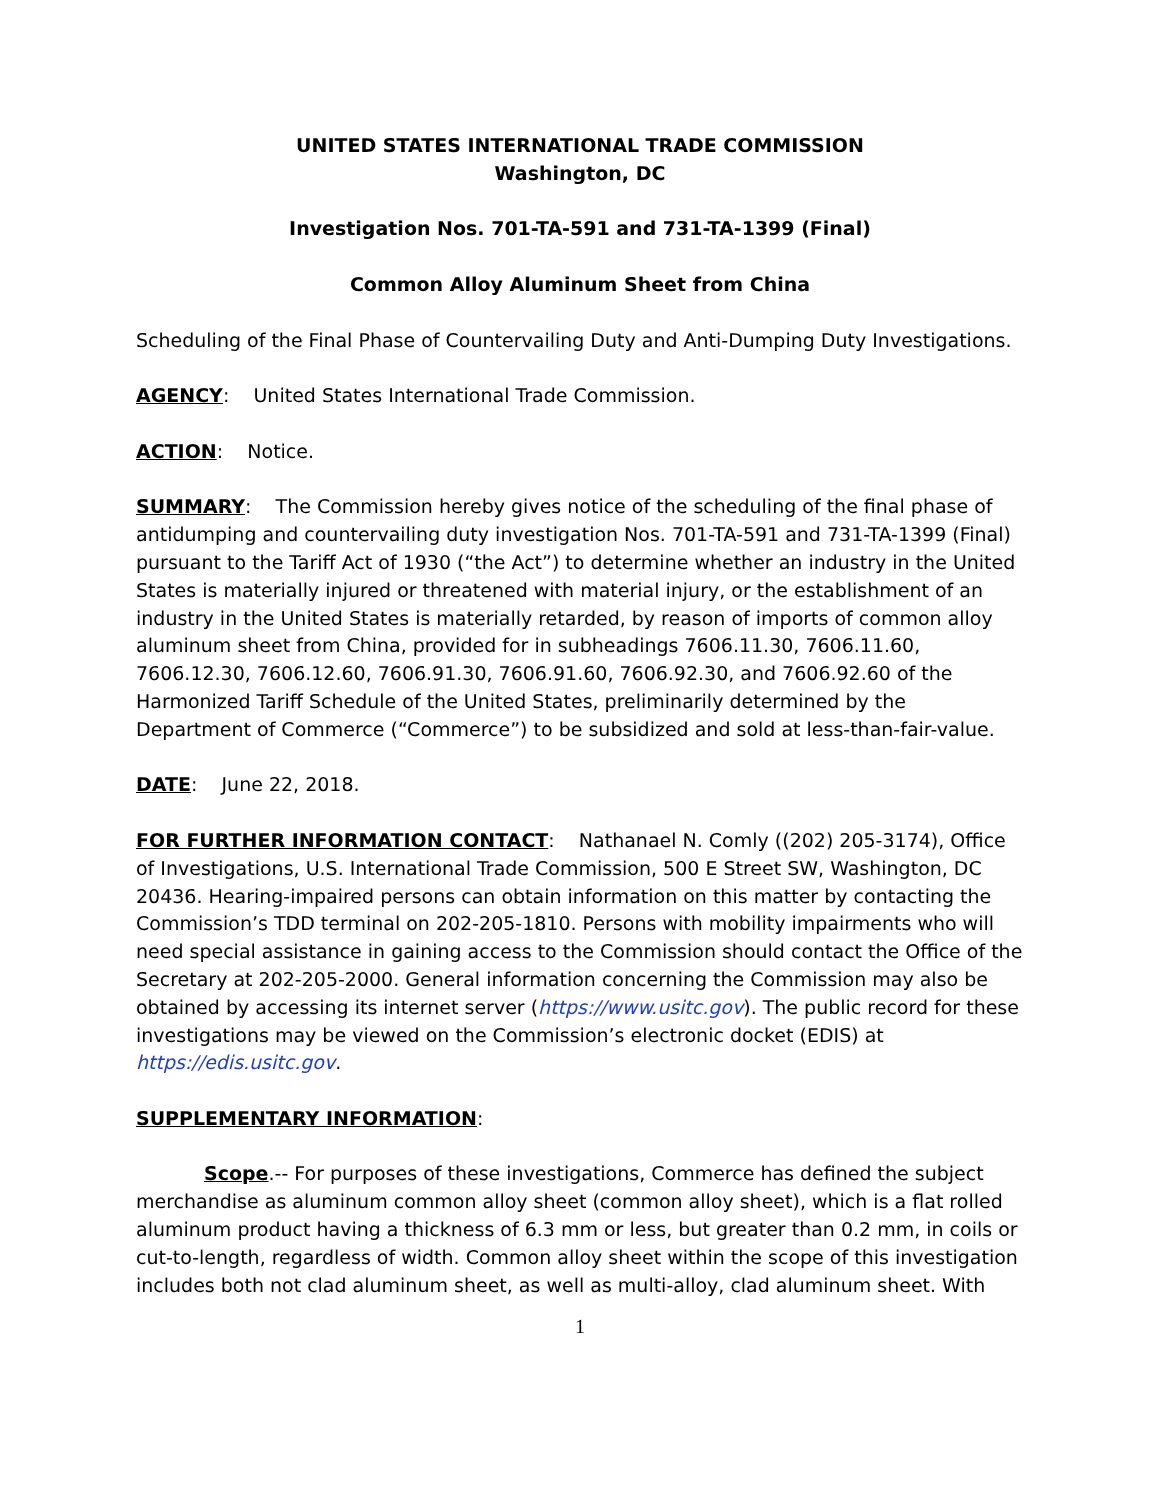UNITED STATES INTERNATIONAL TRADE COMMISSION
Washington, DC
Investigation Nos. 701-TA-591 and 731-TA-1399 (Final)
Common Alloy Aluminum Sheet from China
Scheduling of the Final Phase of Countervailing Duty and Anti-Dumping Duty Investigations.
AGENCY: United States International Trade Commission.
ACTION: Notice.
SUMMARY: The Commission hereby gives notice of the scheduling of the final phase of antidumping and countervailing duty investigation Nos. 701-TA-591 and 731-TA-1399 (Final) pursuant to the Tariff Act of 1930 (“the Act”) to determine whether an industry in the United States is materially injured or threatened with material injury, or the establishment of an industry in the United States is materially retarded, by reason of imports of common alloy aluminum sheet from China, provided for in subheadings 7606.11.30, 7606.11.60, 7606.12.30, 7606.12.60, 7606.91.30, 7606.91.60, 7606.92.30, and 7606.92.60 of the Harmonized Tariff Schedule of the United States, preliminarily determined by the Department of Commerce (“Commerce”) to be subsidized and sold at less-than-fair-value.
DATE: June 22, 2018.
FOR FURTHER INFORMATION CONTACT: Nathanael N. Comly ((202) 205-3174), Office of Investigations, U.S. International Trade Commission, 500 E Street SW, Washington, DC 20436. Hearing-impaired persons can obtain information on this matter by contacting the Commission’s TDD terminal on 202-205-1810. Persons with mobility impairments who will need special assistance in gaining access to the Commission should contact the Office of the Secretary at 202-205-2000. General information concerning the Commission may also be obtained by accessing its internet server (https://www.usitc.gov). The public record for these investigations may be viewed on the Commission’s electronic docket (EDIS) at https://edis.usitc.gov.
SUPPLEMENTARY INFORMATION:
Scope.-- For purposes of these investigations, Commerce has defined the subject merchandise as aluminum common alloy sheet (common alloy sheet), which is a flat rolled aluminum product having a thickness of 6.3 mm or less, but greater than 0.2 mm, in coils or cut-to-length, regardless of width. Common alloy sheet within the scope of this investigation includes both not clad aluminum sheet, as well as multi-alloy, clad aluminum sheet. With
1